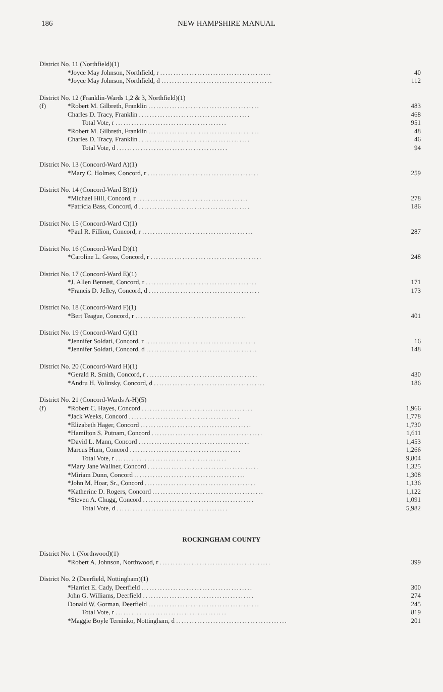186 NEW HAMPSHIRE MANUAL
| District No. 11 (Northfield)(1) | | |
| | *Joyce May Johnson, Northfield, r .......................................... | 40 |
| | *Joyce May Johnson, Northfield, d .......................................... | 112 |
| District No. 12 (Franklin-Wards 1,2 & 3, Northfield)(1) | | |
| (f) | *Robert M. Gilbreth, Franklin .......................................... | 483 |
| | Charles D. Tracy, Franklin .......................................... | 468 |
| | Total Vote, r .......................................... | 951 |
| | *Robert M. Gilbreth, Franklin .......................................... | 48 |
| | Charles D. Tracy, Franklin .......................................... | 46 |
| | Total Vote, d .......................................... | 94 |
| District No. 13 (Concord-Ward A)(1) | | |
| | *Mary C. Holmes, Concord, r .......................................... | 259 |
| District No. 14 (Concord-Ward B)(1) | | |
| | *Michael Hill, Concord, r .......................................... | 278 |
| | *Patricia Bass, Concord, d .......................................... | 186 |
| District No. 15 (Concord-Ward C)(1) | | |
| | *Paul R. Fillion, Concord, r .......................................... | 287 |
| District No. 16 (Concord-Ward D)(1) | | |
| | *Caroline L. Gross, Concord, r .......................................... | 248 |
| District No. 17 (Concord-Ward E)(1) | | |
| | *J. Allen Bennett, Concord, r .......................................... | 171 |
| | *Francis D. Jelley, Concord, d .......................................... | 173 |
| District No. 18 (Concord-Ward F)(1) | | |
| | *Bert Teague, Concord, r .......................................... | 401 |
| District No. 19 (Concord-Ward G)(1) | | |
| | *Jennifer Soldati, Concord, r .......................................... | 16 |
| | *Jennifer Soldati, Concord, d .......................................... | 148 |
| District No. 20 (Concord-Ward H)(1) | | |
| | *Gerald R. Smith, Concord, r .......................................... | 430 |
| | *Andru H. Volinsky, Concord, d .......................................... | 186 |
| District No. 21 (Concord-Wards A-H)(5) | | |
| (f) | *Robert C. Hayes, Concord .......................................... | 1,966 |
| | *Jack Weeks, Concord .......................................... | 1,778 |
| | *Elizabeth Hager, Concord .......................................... | 1,730 |
| | *Hamilton S. Putnam, Concord .......................................... | 1,611 |
| | *David L. Mann, Concord .......................................... | 1,453 |
| | Marcus Hurn, Concord .......................................... | 1,266 |
| | Total Vote, r .......................................... | 9,804 |
| | *Mary Jane Wallner, Concord .......................................... | 1,325 |
| | *Miriam Dunn, Concord .......................................... | 1,308 |
| | *John M. Hoar, Sr., Concord .......................................... | 1,136 |
| | *Katherine D. Rogers, Concord .......................................... | 1,122 |
| | *Steven A. Chugg, Concord .......................................... | 1,091 |
| | Total Vote, d .......................................... | 5,982 |
ROCKINGHAM COUNTY
| District No. 1 (Northwood)(1) | | |
| | *Robert A. Johnson, Northwood, r .......................................... | 399 |
| District No. 2 (Deerfield, Nottingham)(1) | | |
| | *Harriet E. Cady, Deerfield .......................................... | 300 |
| | John G. Williams, Deerfield .......................................... | 274 |
| | Donald W. Gorman, Deerfield .......................................... | 245 |
| | Total Vote, r .......................................... | 819 |
| | *Maggie Boyle Terninko, Nottingham, d .......................................... | 201 |